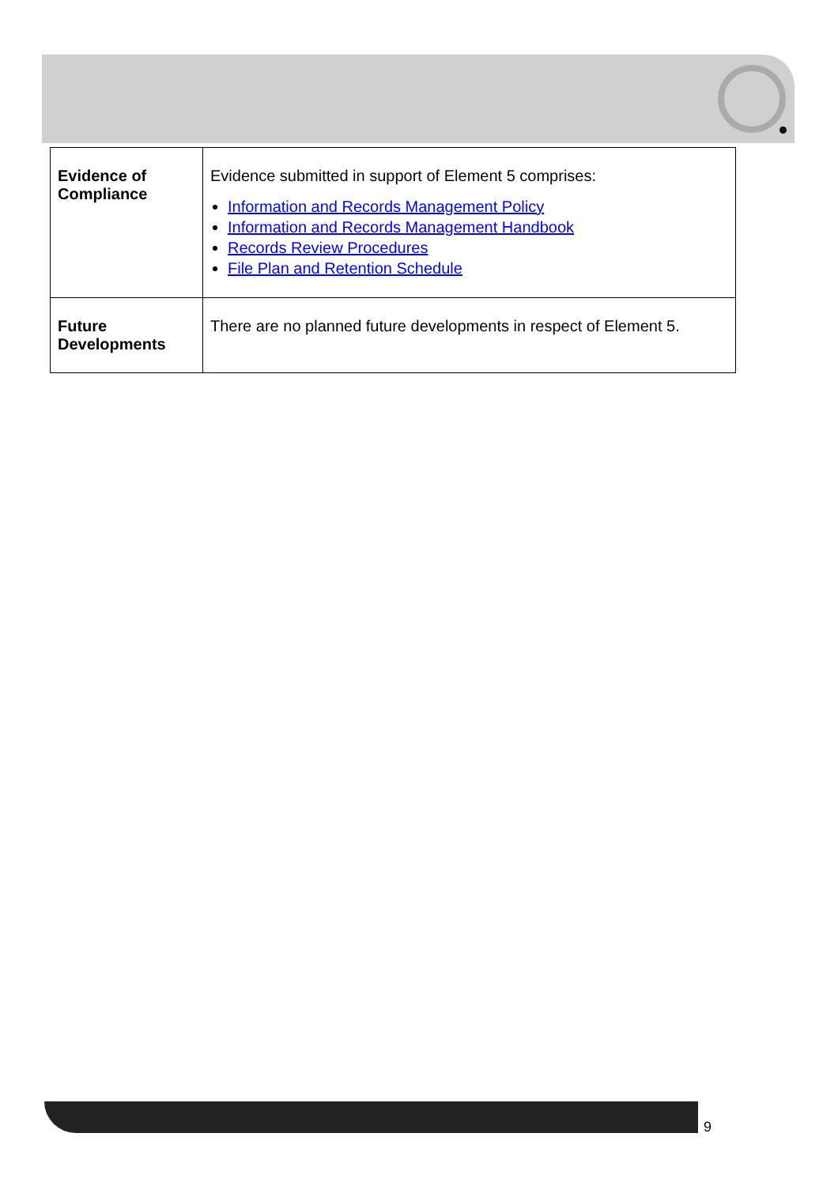| Evidence of Compliance | Evidence submitted in support of Element 5 comprises: Information and Records Management Policy Information and Records Management Handbook Records Review Procedures File Plan and Retention Schedule |
| Future Developments | There are no planned future developments in respect of Element 5. |
9